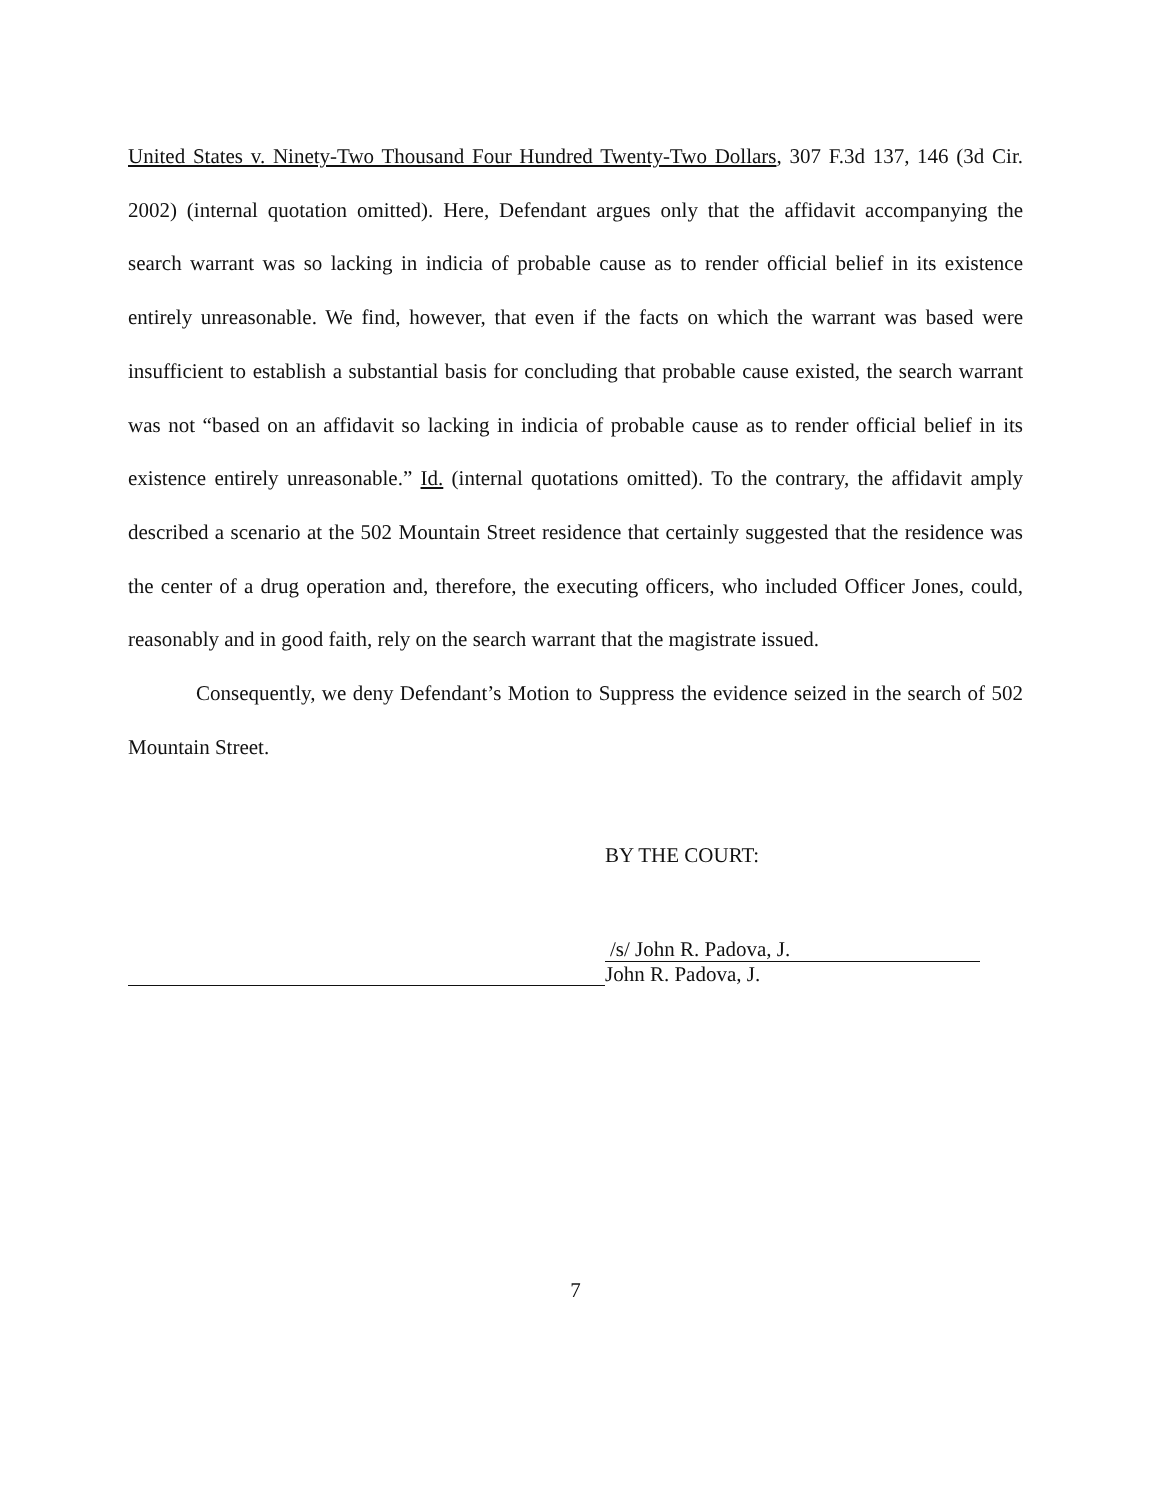United States v. Ninety-Two Thousand Four Hundred Twenty-Two Dollars, 307 F.3d 137, 146 (3d Cir. 2002) (internal quotation omitted). Here, Defendant argues only that the affidavit accompanying the search warrant was so lacking in indicia of probable cause as to render official belief in its existence entirely unreasonable. We find, however, that even if the facts on which the warrant was based were insufficient to establish a substantial basis for concluding that probable cause existed, the search warrant was not “based on an affidavit so lacking in indicia of probable cause as to render official belief in its existence entirely unreasonable.” Id. (internal quotations omitted). To the contrary, the affidavit amply described a scenario at the 502 Mountain Street residence that certainly suggested that the residence was the center of a drug operation and, therefore, the executing officers, who included Officer Jones, could, reasonably and in good faith, rely on the search warrant that the magistrate issued.
Consequently, we deny Defendant’s Motion to Suppress the evidence seized in the search of 502 Mountain Street.
BY THE COURT:
/s/ John R. Padova, J.
John R. Padova, J.
7